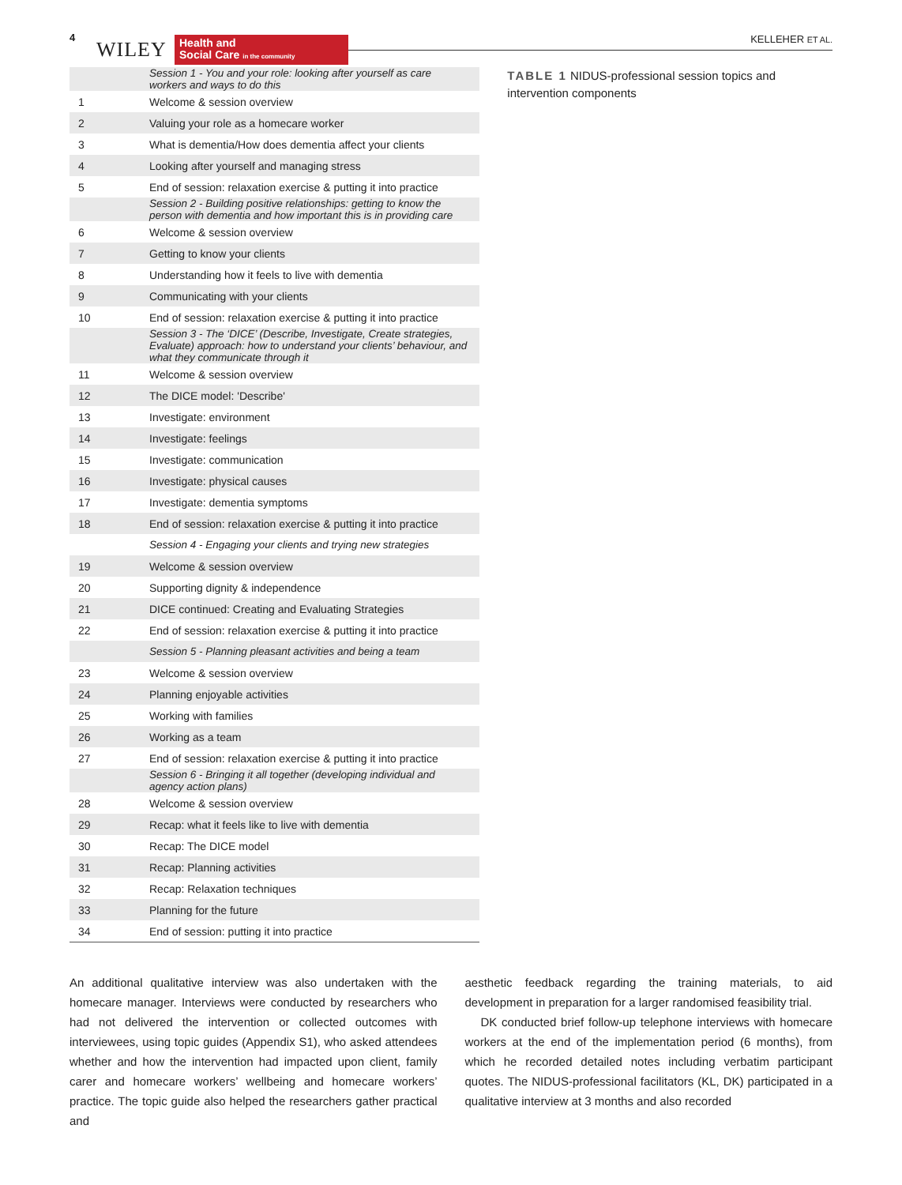4
WILEY
Health and
Social Care in the community
KELLEHER ET AL.
| | Session 1 - You and your role: looking after yourself as care workers and ways to do this |
| 1 | Welcome & session overview |
| 2 | Valuing your role as a homecare worker |
| 3 | What is dementia/How does dementia affect your clients |
| 4 | Looking after yourself and managing stress |
| 5 | End of session: relaxation exercise & putting it into practice |
| | Session 2 - Building positive relationships: getting to know the person with dementia and how important this is in providing care |
| 6 | Welcome & session overview |
| 7 | Getting to know your clients |
| 8 | Understanding how it feels to live with dementia |
| 9 | Communicating with your clients |
| 10 | End of session: relaxation exercise & putting it into practice |
| | Session 3 - The ‘DICE’ (Describe, Investigate, Create strategies, Evaluate) approach: how to understand your clients’ behaviour, and what they communicate through it |
| 11 | Welcome & session overview |
| 12 | The DICE model: 'Describe' |
| 13 | Investigate: environment |
| 14 | Investigate: feelings |
| 15 | Investigate: communication |
| 16 | Investigate: physical causes |
| 17 | Investigate: dementia symptoms |
| 18 | End of session: relaxation exercise & putting it into practice |
| | Session 4 - Engaging your clients and trying new strategies |
| 19 | Welcome & session overview |
| 20 | Supporting dignity & independence |
| 21 | DICE continued: Creating and Evaluating Strategies |
| 22 | End of session: relaxation exercise & putting it into practice |
| | Session 5 - Planning pleasant activities and being a team |
| 23 | Welcome & session overview |
| 24 | Planning enjoyable activities |
| 25 | Working with families |
| 26 | Working as a team |
| 27 | End of session: relaxation exercise & putting it into practice |
| | Session 6 - Bringing it all together (developing individual and agency action plans) |
| 28 | Welcome & session overview |
| 29 | Recap: what it feels like to live with dementia |
| 30 | Recap: The DICE model |
| 31 | Recap: Planning activities |
| 32 | Recap: Relaxation techniques |
| 33 | Planning for the future |
| 34 | End of session: putting it into practice |
TABLE 1 NIDUS-professional session topics and intervention components
An additional qualitative interview was also undertaken with the homecare manager. Interviews were conducted by researchers who had not delivered the intervention or collected outcomes with interviewees, using topic guides (Appendix S1), who asked attendees whether and how the intervention had impacted upon client, family carer and homecare workers’ wellbeing and homecare workers’ practice. The topic guide also helped the researchers gather practical and
aesthetic feedback regarding the training materials, to aid development in preparation for a larger randomised feasibility trial.
DK conducted brief follow-up telephone interviews with homecare workers at the end of the implementation period (6 months), from which he recorded detailed notes including verbatim participant quotes. The NIDUS-professional facilitators (KL, DK) participated in a qualitative interview at 3 months and also recorded